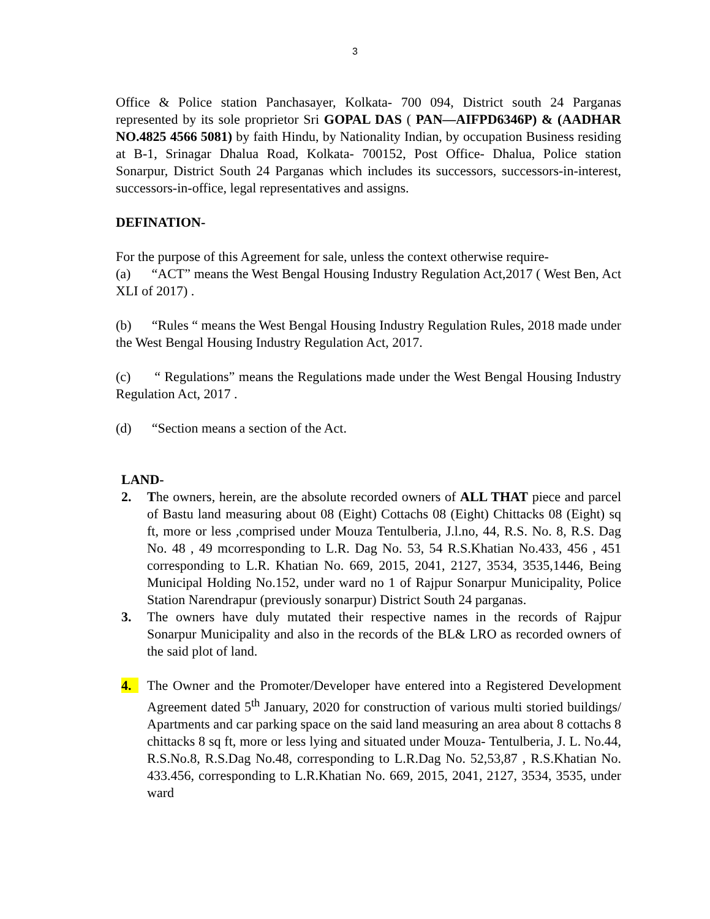3
Office & Police station Panchasayer, Kolkata- 700 094, District south 24 Parganas represented by its sole proprietor Sri GOPAL DAS ( PAN—AIFPD6346P) & (AADHAR NO.4825 4566 5081) by faith Hindu, by Nationality Indian, by occupation Business residing at B-1, Srinagar Dhalua Road, Kolkata- 700152, Post Office- Dhalua, Police station Sonarpur, District South 24 Parganas which includes its successors, successors-in-interest, successors-in-office, legal representatives and assigns.
DEFINATION-
For the purpose of this Agreement for sale, unless the context otherwise require-
(a) “ACT” means the West Bengal Housing Industry Regulation Act,2017 ( West Ben, Act XLI of 2017) .
(b) “Rules “ means the West Bengal Housing Industry Regulation Rules, 2018 made under the West Bengal Housing Industry Regulation Act, 2017.
(c) “ Regulations” means the Regulations made under the West Bengal Housing Industry Regulation Act, 2017 .
(d) “Section means a section of the Act.
LAND-
2. The owners, herein, are the absolute recorded owners of ALL THAT piece and parcel of Bastu land measuring about 08 (Eight) Cottachs 08 (Eight) Chittacks 08 (Eight) sq ft, more or less ,comprised under Mouza Tentulberia, J.l.no, 44, R.S. No. 8, R.S. Dag No. 48 , 49 mcorresponding to L.R. Dag No. 53, 54 R.S.Khatian No.433, 456 , 451 corresponding to L.R. Khatian No. 669, 2015, 2041, 2127, 3534, 3535,1446, Being Municipal Holding No.152, under ward no 1 of Rajpur Sonarpur Municipality, Police Station Narendrapur (previously sonarpur) District South 24 parganas.
3. The owners have duly mutated their respective names in the records of Rajpur Sonarpur Municipality and also in the records of the BL& LRO as recorded owners of the said plot of land.
4. The Owner and the Promoter/Developer have entered into a Registered Development Agreement dated 5<sup>th</sup> January, 2020 for construction of various multi storied buildings/ Apartments and car parking space on the said land measuring an area about 8 cottachs 8 chittacks 8 sq ft, more or less lying and situated under Mouza- Tentulberia, J. L. No.44, R.S.No.8, R.S.Dag No.48, corresponding to L.R.Dag No. 52,53,87 , R.S.Khatian No. 433.456, corresponding to L.R.Khatian No. 669, 2015, 2041, 2127, 3534, 3535, under ward